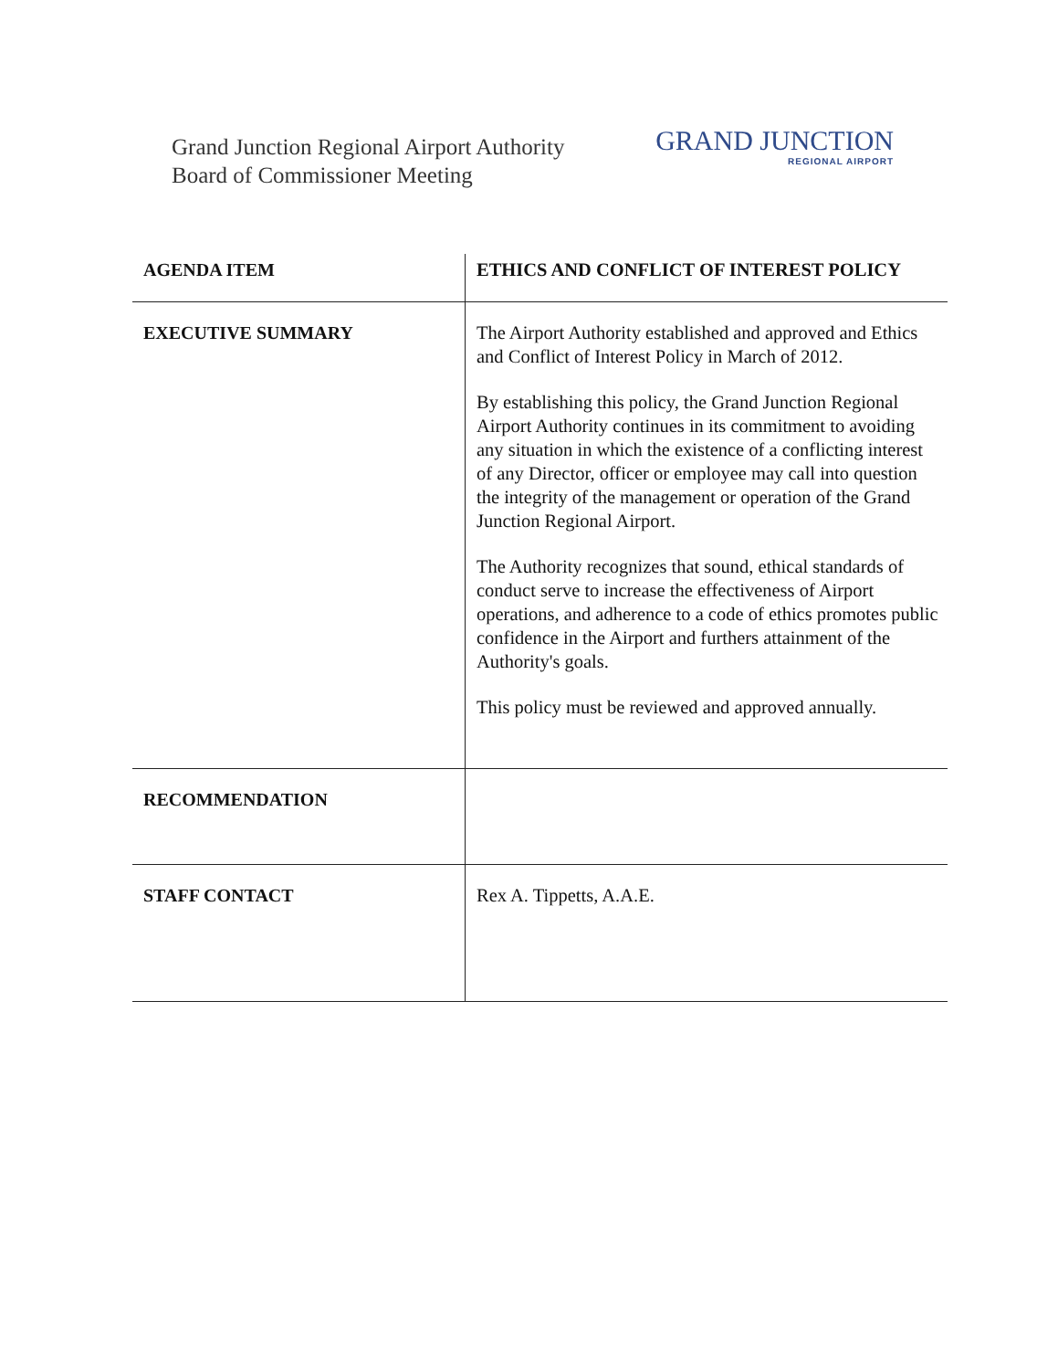Grand Junction Regional Airport Authority
Board of Commissioner Meeting
GRAND JUNCTION
REGIONAL AIRPORT
| AGENDA ITEM | ETHICS AND CONFLICT OF INTEREST POLICY |
| EXECUTIVE SUMMARY | The Airport Authority established and approved and Ethics and Conflict of Interest Policy in March of 2012. By establishing this policy, the Grand Junction Regional Airport Authority continues in its commitment to avoiding any situation in which the existence of a conflicting interest of any Director, officer or employee may call into question the integrity of the management or operation of the Grand Junction Regional Airport. The Authority recognizes that sound, ethical standards of conduct serve to increase the effectiveness of Airport operations, and adherence to a code of ethics promotes public confidence in the Airport and furthers attainment of the Authority's goals. This policy must be reviewed and approved annually. |
| RECOMMENDATION | |
| STAFF CONTACT | Rex A. Tippetts, A.A.E. |